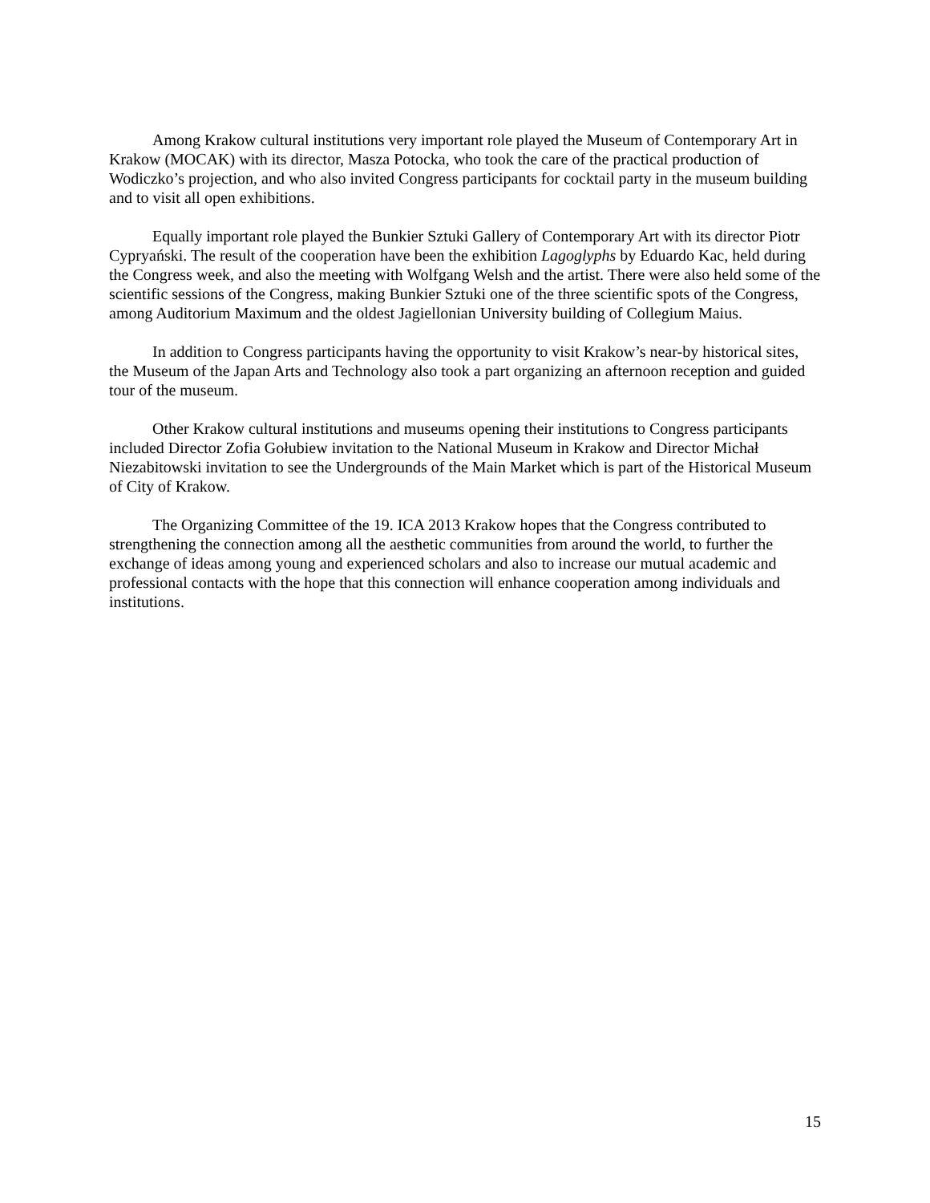Among Krakow cultural institutions very important role played the Museum of Contemporary Art in Krakow (MOCAK) with its director, Masza Potocka, who took the care of the practical production of Wodiczko’s projection, and who also invited Congress participants for cocktail party in the museum building and to visit all open exhibitions.
Equally important role played the Bunkier Sztuki Gallery of Contemporary Art with its director Piotr Cypryański. The result of the cooperation have been the exhibition Lagoglyphs by Eduardo Kac, held during the Congress week, and also the meeting with Wolfgang Welsh and the artist. There were also held some of the scientific sessions of the Congress, making Bunkier Sztuki one of the three scientific spots of the Congress, among Auditorium Maximum and the oldest Jagiellonian University building of Collegium Maius.
In addition to Congress participants having the opportunity to visit Krakow’s near-by historical sites, the Museum of the Japan Arts and Technology also took a part organizing an afternoon reception and guided tour of the museum.
Other Krakow cultural institutions and museums opening their institutions to Congress participants included Director Zofia Gołubiew invitation to the National Museum in Krakow and Director Michał Niezabitowski invitation to see the Undergrounds of the Main Market which is part of the Historical Museum of City of Krakow.
The Organizing Committee of the 19. ICA 2013 Krakow hopes that the Congress contributed to strengthening the connection among all the aesthetic communities from around the world, to further the exchange of ideas among young and experienced scholars and also to increase our mutual academic and professional contacts with the hope that this connection will enhance cooperation among individuals and institutions.
15